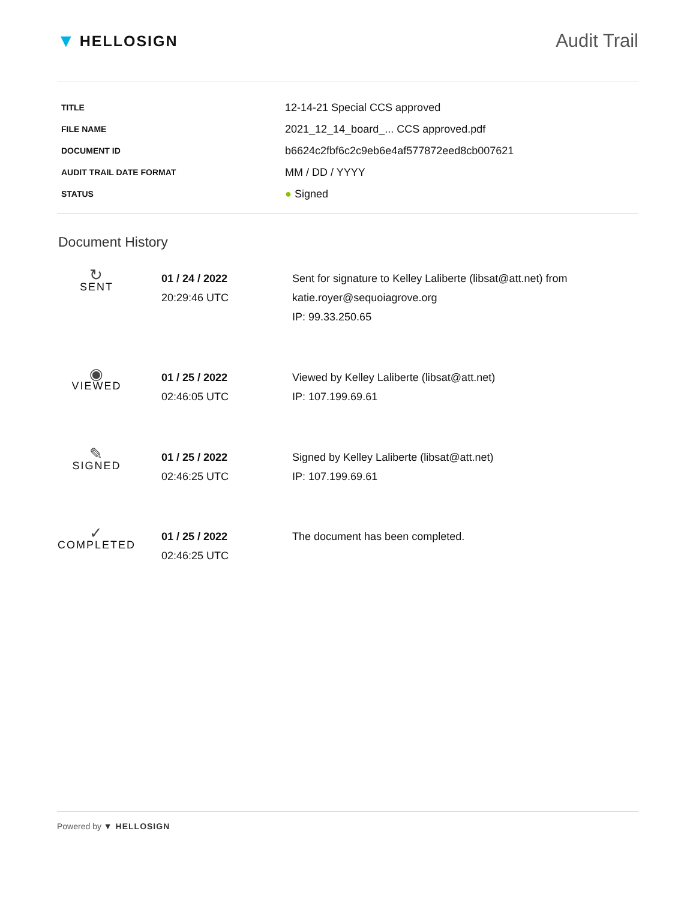▼ HELLOSIGN
Audit Trail
| TITLE | 12-14-21 Special CCS approved |
| FILE NAME | 2021_12_14_board_... CCS approved.pdf |
| DOCUMENT ID | b6624c2fbf6c2c9eb6e4af577872eed8cb007621 |
| AUDIT TRAIL DATE FORMAT | MM / DD / YYYY |
| STATUS | ● Signed |
Document History
| ↻ SENT | 01 / 24 / 2022 20:29:46 UTC | Sent for signature to Kelley Laliberte (libsat@att.net) from katie.royer@sequoiagrove.org IP: 99.33.250.65 |
| ◉ VIEWED | 01 / 25 / 2022 02:46:05 UTC | Viewed by Kelley Laliberte (libsat@att.net) IP: 107.199.69.61 |
| ✎ SIGNED | 01 / 25 / 2022 02:46:25 UTC | Signed by Kelley Laliberte (libsat@att.net) IP: 107.199.69.61 |
| ✓ COMPLETED | 01 / 25 / 2022 02:46:25 UTC | The document has been completed. |
Powered by ▼ HELLOSIGN